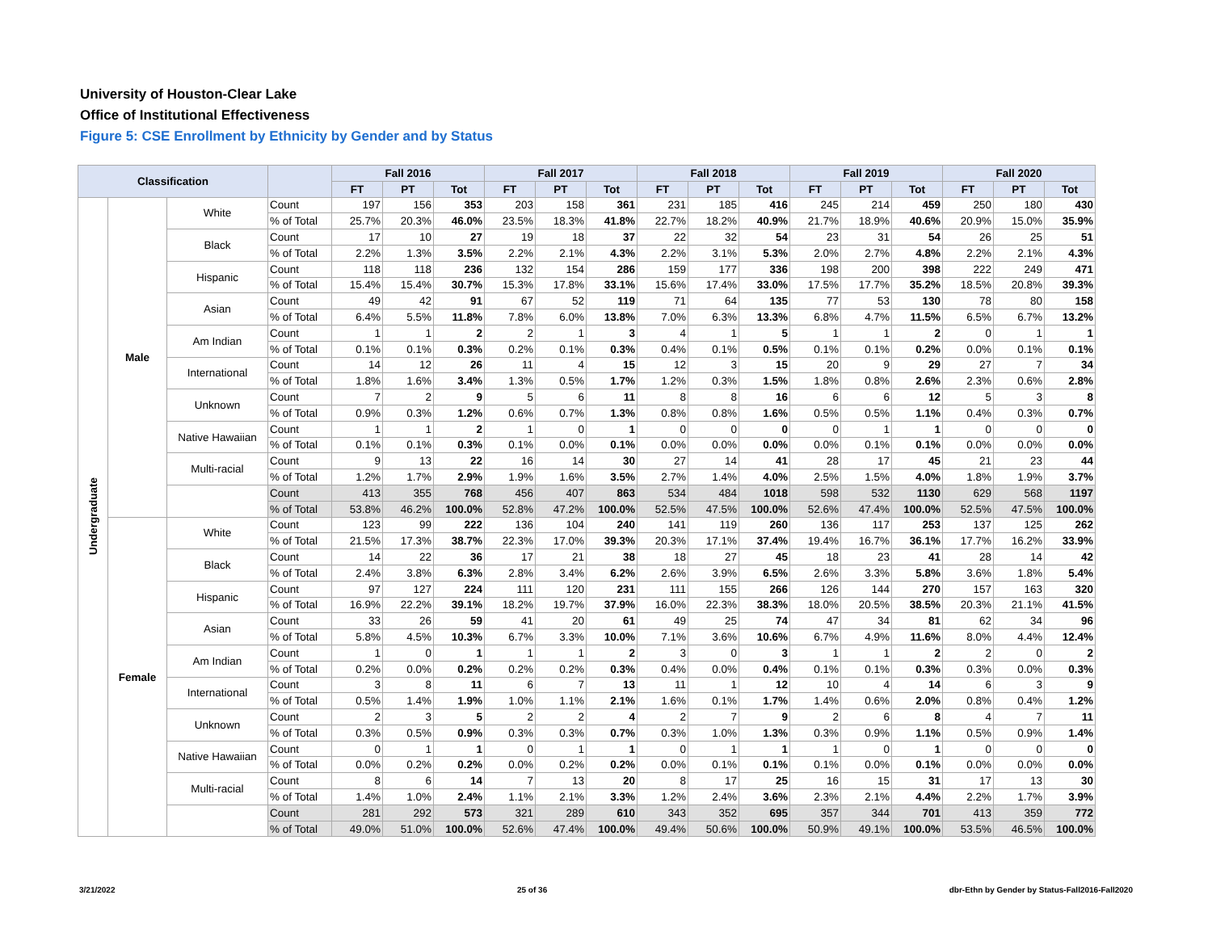University of Houston-Clear Lake
Office of Institutional Effectiveness
Figure 5: CSE Enrollment by Ethnicity by Gender and by Status
| Classification | | | | Fall 2016 | | | Fall 2017 | | | Fall 2018 | | | Fall 2019 | | | Fall 2020 | | |
| --- | --- | --- | --- | --- | --- | --- | --- | --- | --- | --- | --- | --- | --- | --- | --- | --- | --- | --- |
| | | | | FT | PT | Tot | FT | PT | Tot | FT | PT | Tot | FT | PT | Tot | FT | PT | Tot |
| Undergraduate | Male | White | Count | 197 | 156 | 353 | 203 | 158 | 361 | 231 | 185 | 416 | 245 | 214 | 459 | 250 | 180 | 430 |
| | | | % of Total | 25.7% | 20.3% | 46.0% | 23.5% | 18.3% | 41.8% | 22.7% | 18.2% | 40.9% | 21.7% | 18.9% | 40.6% | 20.9% | 15.0% | 35.9% |
| | | Black | Count | 17 | 10 | 27 | 19 | 18 | 37 | 22 | 32 | 54 | 23 | 31 | 54 | 26 | 25 | 51 |
| | | | % of Total | 2.2% | 1.3% | 3.5% | 2.2% | 2.1% | 4.3% | 2.2% | 3.1% | 5.3% | 2.0% | 2.7% | 4.8% | 2.2% | 2.1% | 4.3% |
| | | Hispanic | Count | 118 | 118 | 236 | 132 | 154 | 286 | 159 | 177 | 336 | 198 | 200 | 398 | 222 | 249 | 471 |
| | | | % of Total | 15.4% | 15.4% | 30.7% | 15.3% | 17.8% | 33.1% | 15.6% | 17.4% | 33.0% | 17.5% | 17.7% | 35.2% | 18.5% | 20.8% | 39.3% |
| | | Asian | Count | 49 | 42 | 91 | 67 | 52 | 119 | 71 | 64 | 135 | 77 | 53 | 130 | 78 | 80 | 158 |
| | | | % of Total | 6.4% | 5.5% | 11.8% | 7.8% | 6.0% | 13.8% | 7.0% | 6.3% | 13.3% | 6.8% | 4.7% | 11.5% | 6.5% | 6.7% | 13.2% |
| | | Am Indian | Count | 1 | 1 | 2 | 2 | 1 | 3 | 4 | 1 | 5 | 1 | 1 | 2 | 0 | 1 | 1 |
| | | | % of Total | 0.1% | 0.1% | 0.3% | 0.2% | 0.1% | 0.3% | 0.4% | 0.1% | 0.5% | 0.1% | 0.1% | 0.2% | 0.0% | 0.1% | 0.1% |
| | | International | Count | 14 | 12 | 26 | 11 | 4 | 15 | 12 | 3 | 15 | 20 | 9 | 29 | 27 | 7 | 34 |
| | | | % of Total | 1.8% | 1.6% | 3.4% | 1.3% | 0.5% | 1.7% | 1.2% | 0.3% | 1.5% | 1.8% | 0.8% | 2.6% | 2.3% | 0.6% | 2.8% |
| | | Unknown | Count | 7 | 2 | 9 | 5 | 6 | 11 | 8 | 8 | 16 | 6 | 6 | 12 | 5 | 3 | 8 |
| | | | % of Total | 0.9% | 0.3% | 1.2% | 0.6% | 0.7% | 1.3% | 0.8% | 0.8% | 1.6% | 0.5% | 0.5% | 1.1% | 0.4% | 0.3% | 0.7% |
| | | Native Hawaiian | Count | 1 | 1 | 2 | 1 | 0 | 1 | 0 | 0 | 0 | 0 | 1 | 1 | 0 | 0 | 0 |
| | | | % of Total | 0.1% | 0.1% | 0.3% | 0.1% | 0.0% | 0.1% | 0.0% | 0.0% | 0.0% | 0.0% | 0.1% | 0.1% | 0.0% | 0.0% | 0.0% |
| | | Multi-racial | Count | 9 | 13 | 22 | 16 | 14 | 30 | 27 | 14 | 41 | 28 | 17 | 45 | 21 | 23 | 44 |
| | | | % of Total | 1.2% | 1.7% | 2.9% | 1.9% | 1.6% | 3.5% | 2.7% | 1.4% | 4.0% | 2.5% | 1.5% | 4.0% | 1.8% | 1.9% | 3.7% |
| | | | Count | 413 | 355 | 768 | 456 | 407 | 863 | 534 | 484 | 1018 | 598 | 532 | 1130 | 629 | 568 | 1197 |
| | | | % of Total | 53.8% | 46.2% | 100.0% | 52.8% | 47.2% | 100.0% | 52.5% | 47.5% | 100.0% | 52.6% | 47.4% | 100.0% | 52.5% | 47.5% | 100.0% |
| | Female | White | Count | 123 | 99 | 222 | 136 | 104 | 240 | 141 | 119 | 260 | 136 | 117 | 253 | 137 | 125 | 262 |
| | | | % of Total | 21.5% | 17.3% | 38.7% | 22.3% | 17.0% | 39.3% | 20.3% | 17.1% | 37.4% | 19.4% | 16.7% | 36.1% | 17.7% | 16.2% | 33.9% |
| | | Black | Count | 14 | 22 | 36 | 17 | 21 | 38 | 18 | 27 | 45 | 18 | 23 | 41 | 28 | 14 | 42 |
| | | | % of Total | 2.4% | 3.8% | 6.3% | 2.8% | 3.4% | 6.2% | 2.6% | 3.9% | 6.5% | 2.6% | 3.3% | 5.8% | 3.6% | 1.8% | 5.4% |
| | | Hispanic | Count | 97 | 127 | 224 | 111 | 120 | 231 | 111 | 155 | 266 | 126 | 144 | 270 | 157 | 163 | 320 |
| | | | % of Total | 16.9% | 22.2% | 39.1% | 18.2% | 19.7% | 37.9% | 16.0% | 22.3% | 38.3% | 18.0% | 20.5% | 38.5% | 20.3% | 21.1% | 41.5% |
| | | Asian | Count | 33 | 26 | 59 | 41 | 20 | 61 | 49 | 25 | 74 | 47 | 34 | 81 | 62 | 34 | 96 |
| | | | % of Total | 5.8% | 4.5% | 10.3% | 6.7% | 3.3% | 10.0% | 7.1% | 3.6% | 10.6% | 6.7% | 4.9% | 11.6% | 8.0% | 4.4% | 12.4% |
| | | Am Indian | Count | 1 | 0 | 1 | 1 | 1 | 2 | 3 | 0 | 3 | 1 | 1 | 2 | 2 | 0 | 2 |
| | | | % of Total | 0.2% | 0.0% | 0.2% | 0.2% | 0.2% | 0.3% | 0.4% | 0.0% | 0.4% | 0.1% | 0.1% | 0.3% | 0.3% | 0.0% | 0.3% |
| | | International | Count | 3 | 8 | 11 | 6 | 7 | 13 | 11 | 1 | 12 | 10 | 4 | 14 | 6 | 3 | 9 |
| | | | % of Total | 0.5% | 1.4% | 1.9% | 1.0% | 1.1% | 2.1% | 1.6% | 0.1% | 1.7% | 1.4% | 0.6% | 2.0% | 0.8% | 0.4% | 1.2% |
| | | Unknown | Count | 2 | 3 | 5 | 2 | 2 | 4 | 2 | 7 | 9 | 2 | 6 | 8 | 4 | 7 | 11 |
| | | | % of Total | 0.3% | 0.5% | 0.9% | 0.3% | 0.3% | 0.7% | 0.3% | 1.0% | 1.3% | 0.3% | 0.9% | 1.1% | 0.5% | 0.9% | 1.4% |
| | | Native Hawaiian | Count | 0 | 1 | 1 | 0 | 1 | 1 | 0 | 1 | 1 | 1 | 0 | 1 | 0 | 0 | 0 |
| | | | % of Total | 0.0% | 0.2% | 0.2% | 0.0% | 0.2% | 0.2% | 0.0% | 0.1% | 0.1% | 0.1% | 0.0% | 0.1% | 0.0% | 0.0% | 0.0% |
| | | Multi-racial | Count | 8 | 6 | 14 | 7 | 13 | 20 | 8 | 17 | 25 | 16 | 15 | 31 | 17 | 13 | 30 |
| | | | % of Total | 1.4% | 1.0% | 2.4% | 1.1% | 2.1% | 3.3% | 1.2% | 2.4% | 3.6% | 2.3% | 2.1% | 4.4% | 2.2% | 1.7% | 3.9% |
| | | | Count | 281 | 292 | 573 | 321 | 289 | 610 | 343 | 352 | 695 | 357 | 344 | 701 | 413 | 359 | 772 |
| | | | % of Total | 49.0% | 51.0% | 100.0% | 52.6% | 47.4% | 100.0% | 49.4% | 50.6% | 100.0% | 50.9% | 49.1% | 100.0% | 53.5% | 46.5% | 100.0% |
3/21/2022 25 of 36 dbr-Ethn by Gender by Status-Fall2016-Fall2020